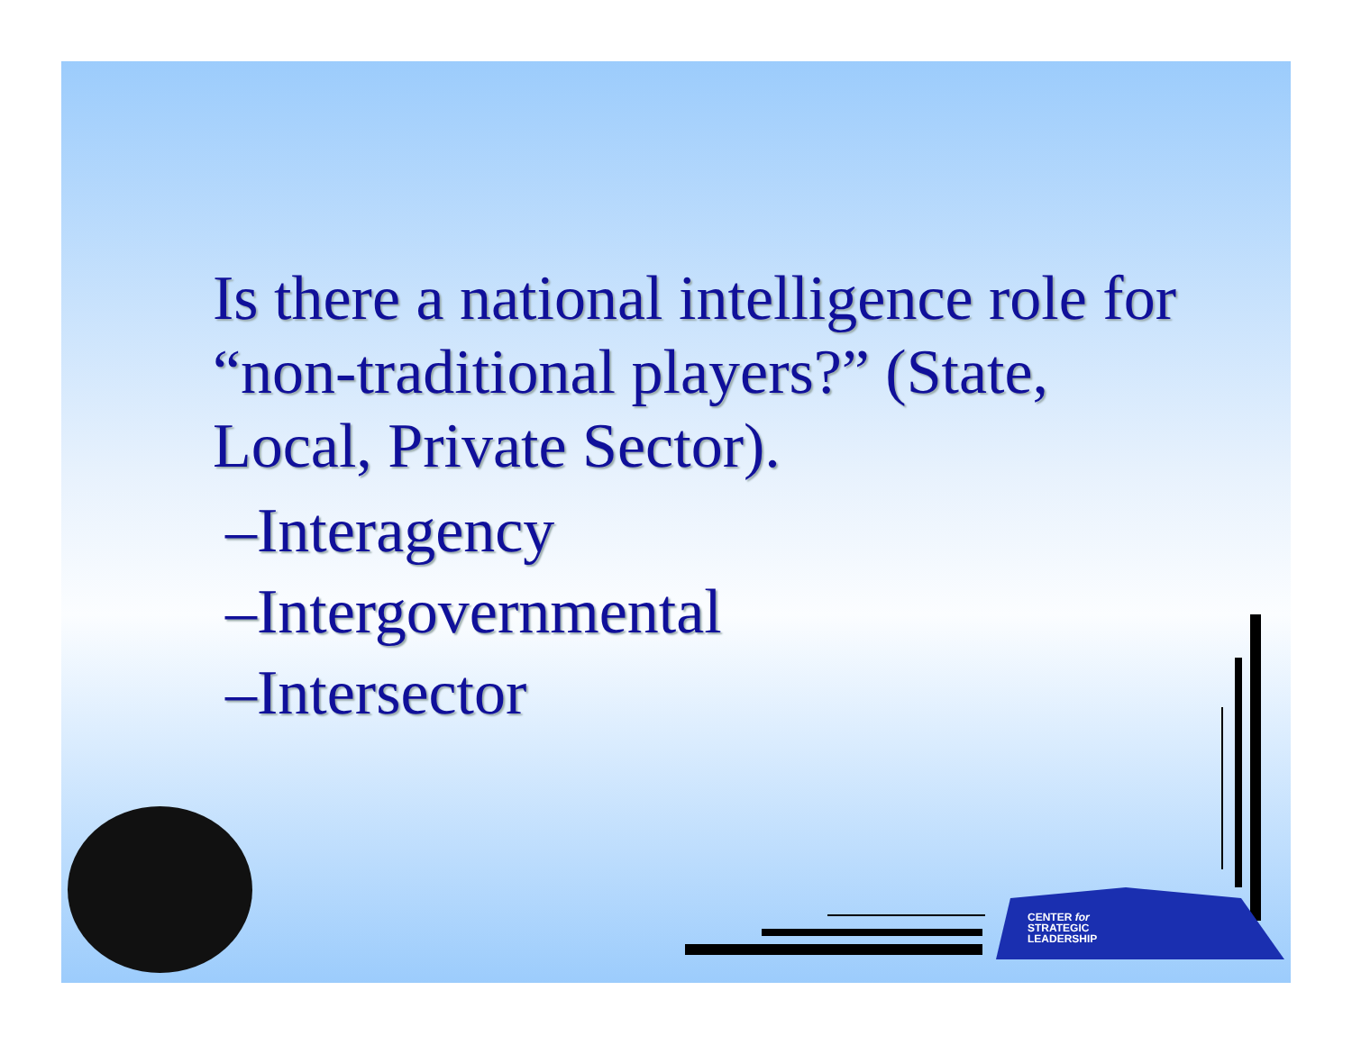Is there a national intelligence role for “non-traditional players?” (State, Local, Private Sector).
–Interagency
–Intergovernmental
–Intersector
CENTER for
STRATEGIC
LEADERSHIP